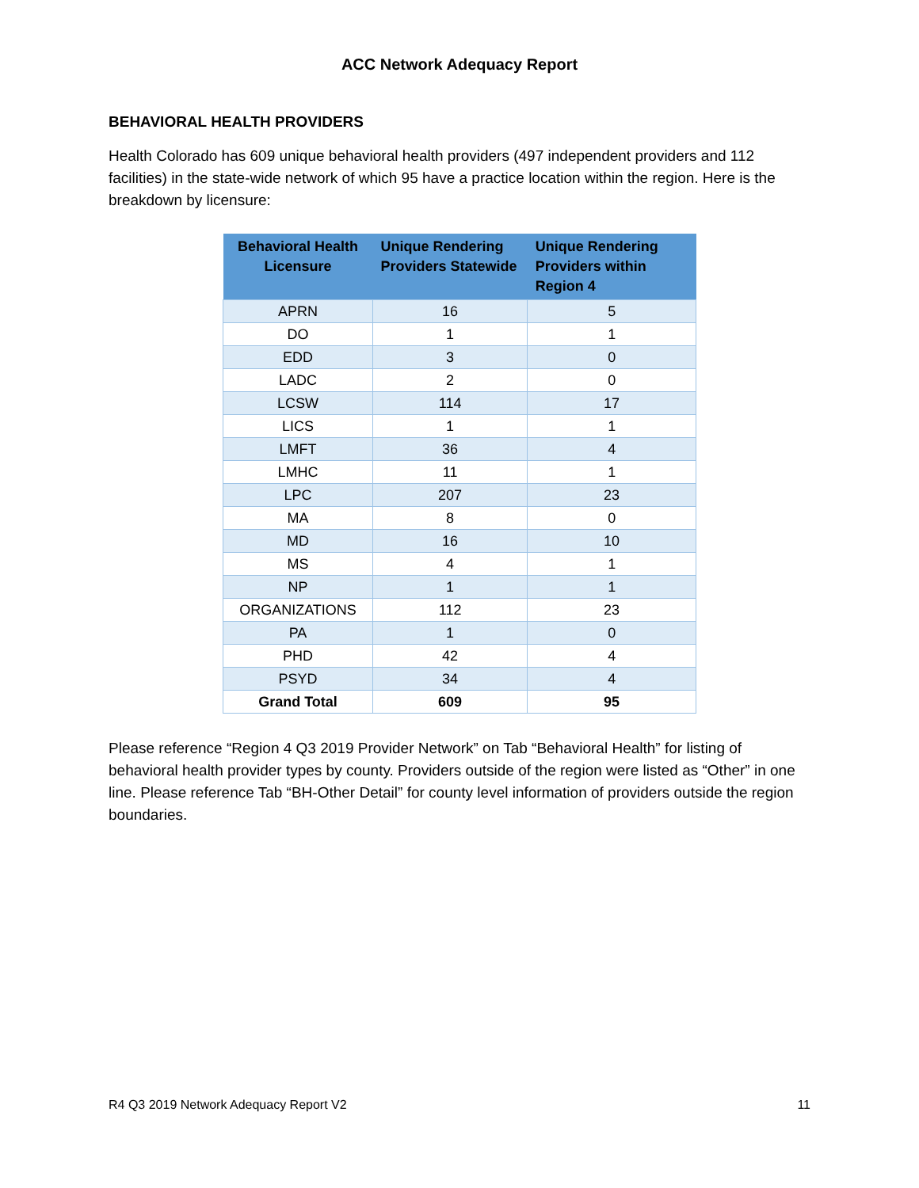ACC Network Adequacy Report
BEHAVIORAL HEALTH PROVIDERS
Health Colorado has 609 unique behavioral health providers (497 independent providers and 112 facilities) in the state-wide network of which 95 have a practice location within the region. Here is the breakdown by licensure:
| Behavioral Health Licensure | Unique Rendering Providers Statewide | Unique Rendering Providers within Region 4 |
| --- | --- | --- |
| APRN | 16 | 5 |
| DO | 1 | 1 |
| EDD | 3 | 0 |
| LADC | 2 | 0 |
| LCSW | 114 | 17 |
| LICS | 1 | 1 |
| LMFT | 36 | 4 |
| LMHC | 11 | 1 |
| LPC | 207 | 23 |
| MA | 8 | 0 |
| MD | 16 | 10 |
| MS | 4 | 1 |
| NP | 1 | 1 |
| ORGANIZATIONS | 112 | 23 |
| PA | 1 | 0 |
| PHD | 42 | 4 |
| PSYD | 34 | 4 |
| Grand Total | 609 | 95 |
Please reference “Region 4 Q3 2019 Provider Network” on Tab “Behavioral Health” for listing of behavioral health provider types by county. Providers outside of the region were listed as “Other” in one line. Please reference Tab “BH-Other Detail” for county level information of providers outside the region boundaries.
R4 Q3 2019 Network Adequacy Report V2 11